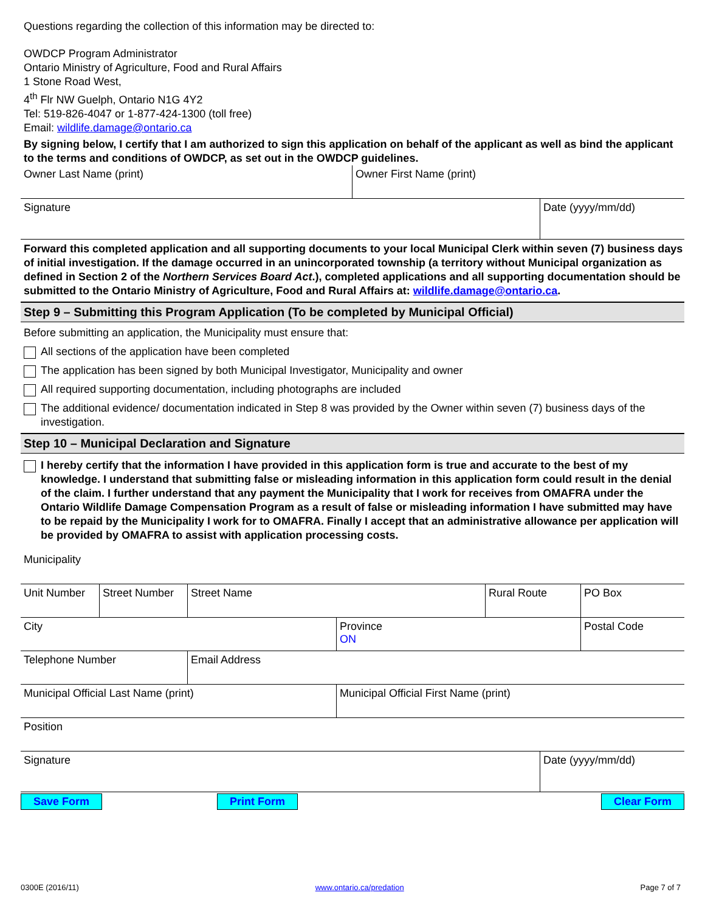Questions regarding the collection of this information may be directed to:
OWDCP Program Administrator
Ontario Ministry of Agriculture, Food and Rural Affairs
1 Stone Road West,
4<sup>th</sup> Flr NW Guelph, Ontario N1G 4Y2
Tel: 519-826-4047 or 1-877-424-1300 (toll free)
Email: wildlife.damage@ontario.ca
By signing below, I certify that I am authorized to sign this application on behalf of the applicant as well as bind the applicant to the terms and conditions of OWDCP, as set out in the OWDCP guidelines.
| Owner Last Name (print) | Owner First Name (print) |
| Signature | Date (yyyy/mm/dd) |
Forward this completed application and all supporting documents to your local Municipal Clerk within seven (7) business days of initial investigation. If the damage occurred in an unincorporated township (a territory without Municipal organization as defined in Section 2 of the Northern Services Board Act.), completed applications and all supporting documentation should be submitted to the Ontario Ministry of Agriculture, Food and Rural Affairs at: wildlife.damage@ontario.ca.
Step 9 – Submitting this Program Application (To be completed by Municipal Official)
Before submitting an application, the Municipality must ensure that:
All sections of the application have been completed
The application has been signed by both Municipal Investigator, Municipality and owner
All required supporting documentation, including photographs are included
The additional evidence/ documentation indicated in Step 8 was provided by the Owner within seven (7) business days of the investigation.
Step 10 – Municipal Declaration and Signature
I hereby certify that the information I have provided in this application form is true and accurate to the best of my knowledge. I understand that submitting false or misleading information in this application form could result in the denial of the claim. I further understand that any payment the Municipality that I work for receives from OMAFRA under the Ontario Wildlife Damage Compensation Program as a result of false or misleading information I have submitted may have to be repaid by the Municipality I work for to OMAFRA. Finally I accept that an administrative allowance per application will be provided by OMAFRA to assist with application processing costs.
| Municipality |
| Unit Number | Street Number | Street Name | | Rural Route | PO Box |
| City | | | Province ON | | Postal Code |
| Telephone Number | | Email Address | | | |
| Municipal Official Last Name (print) | | | Municipal Official First Name (print) | | |
| Position | | | | | |
| Signature | Date (yyyy/mm/dd) |
Save Form Print Form Clear Form
0300E (2016/11) www.ontario.ca/predation Page 7 of 7